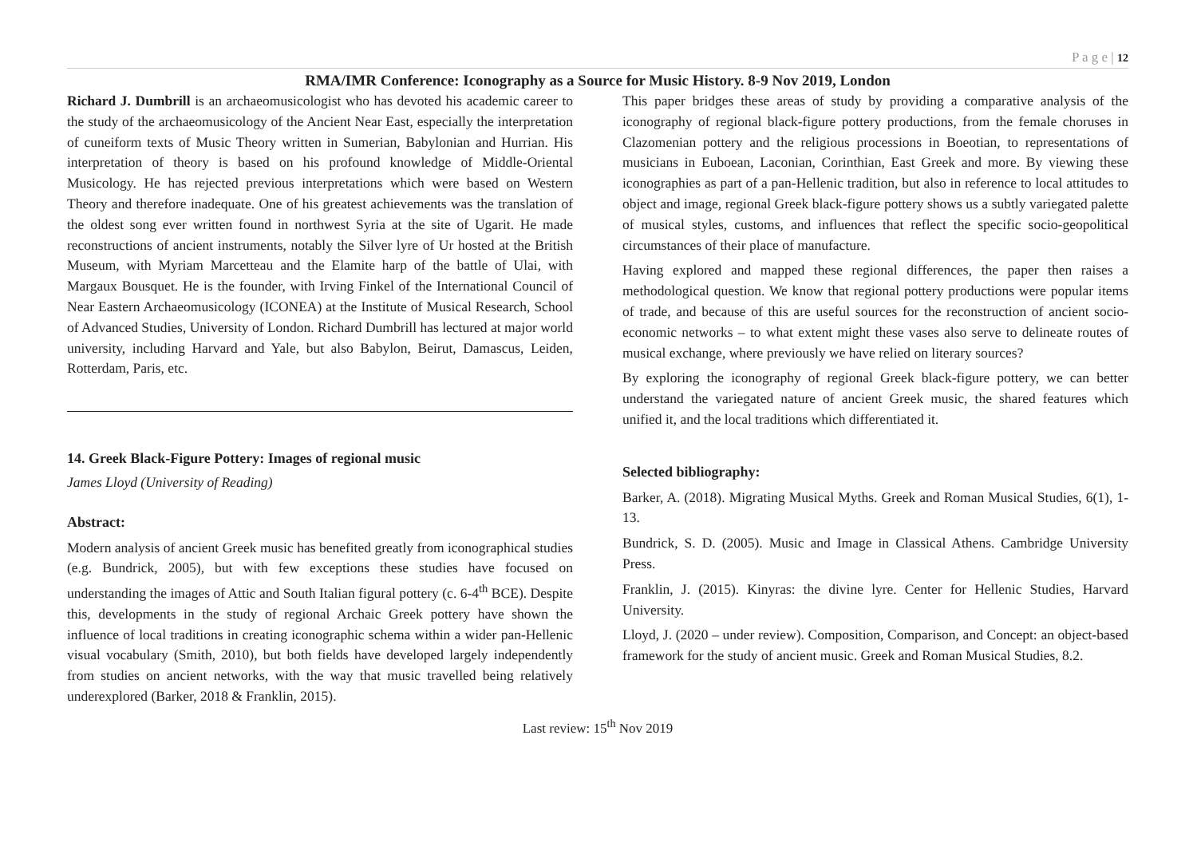P a g e | 12
RMA/IMR Conference: Iconography as a Source for Music History. 8-9 Nov 2019, London
Richard J. Dumbrill is an archaeomusicologist who has devoted his academic career to the study of the archaeomusicology of the Ancient Near East, especially the interpretation of cuneiform texts of Music Theory written in Sumerian, Babylonian and Hurrian. His interpretation of theory is based on his profound knowledge of Middle-Oriental Musicology. He has rejected previous interpretations which were based on Western Theory and therefore inadequate. One of his greatest achievements was the translation of the oldest song ever written found in northwest Syria at the site of Ugarit. He made reconstructions of ancient instruments, notably the Silver lyre of Ur hosted at the British Museum, with Myriam Marcetteau and the Elamite harp of the battle of Ulai, with Margaux Bousquet. He is the founder, with Irving Finkel of the International Council of Near Eastern Archaeomusicology (ICONEA) at the Institute of Musical Research, School of Advanced Studies, University of London. Richard Dumbrill has lectured at major world university, including Harvard and Yale, but also Babylon, Beirut, Damascus, Leiden, Rotterdam, Paris, etc.
14. Greek Black-Figure Pottery: Images of regional music
James Lloyd (University of Reading)
Abstract:
Modern analysis of ancient Greek music has benefited greatly from iconographical studies (e.g. Bundrick, 2005), but with few exceptions these studies have focused on understanding the images of Attic and South Italian figural pottery (c. 6-4<sup>th</sup> BCE). Despite this, developments in the study of regional Archaic Greek pottery have shown the influence of local traditions in creating iconographic schema within a wider pan-Hellenic visual vocabulary (Smith, 2010), but both fields have developed largely independently from studies on ancient networks, with the way that music travelled being relatively underexplored (Barker, 2018 & Franklin, 2015).
This paper bridges these areas of study by providing a comparative analysis of the iconography of regional black-figure pottery productions, from the female choruses in Clazomenian pottery and the religious processions in Boeotian, to representations of musicians in Euboean, Laconian, Corinthian, East Greek and more. By viewing these iconographies as part of a pan-Hellenic tradition, but also in reference to local attitudes to object and image, regional Greek black-figure pottery shows us a subtly variegated palette of musical styles, customs, and influences that reflect the specific socio-geopolitical circumstances of their place of manufacture.
Having explored and mapped these regional differences, the paper then raises a methodological question. We know that regional pottery productions were popular items of trade, and because of this are useful sources for the reconstruction of ancient socio-economic networks – to what extent might these vases also serve to delineate routes of musical exchange, where previously we have relied on literary sources?
By exploring the iconography of regional Greek black-figure pottery, we can better understand the variegated nature of ancient Greek music, the shared features which unified it, and the local traditions which differentiated it.
Selected bibliography:
Barker, A. (2018). Migrating Musical Myths. Greek and Roman Musical Studies, 6(1), 1-13.
Bundrick, S. D. (2005). Music and Image in Classical Athens. Cambridge University Press.
Franklin, J. (2015). Kinyras: the divine lyre. Center for Hellenic Studies, Harvard University.
Lloyd, J. (2020 – under review). Composition, Comparison, and Concept: an object-based framework for the study of ancient music. Greek and Roman Musical Studies, 8.2.
Last review: 15<sup>th</sup> Nov 2019